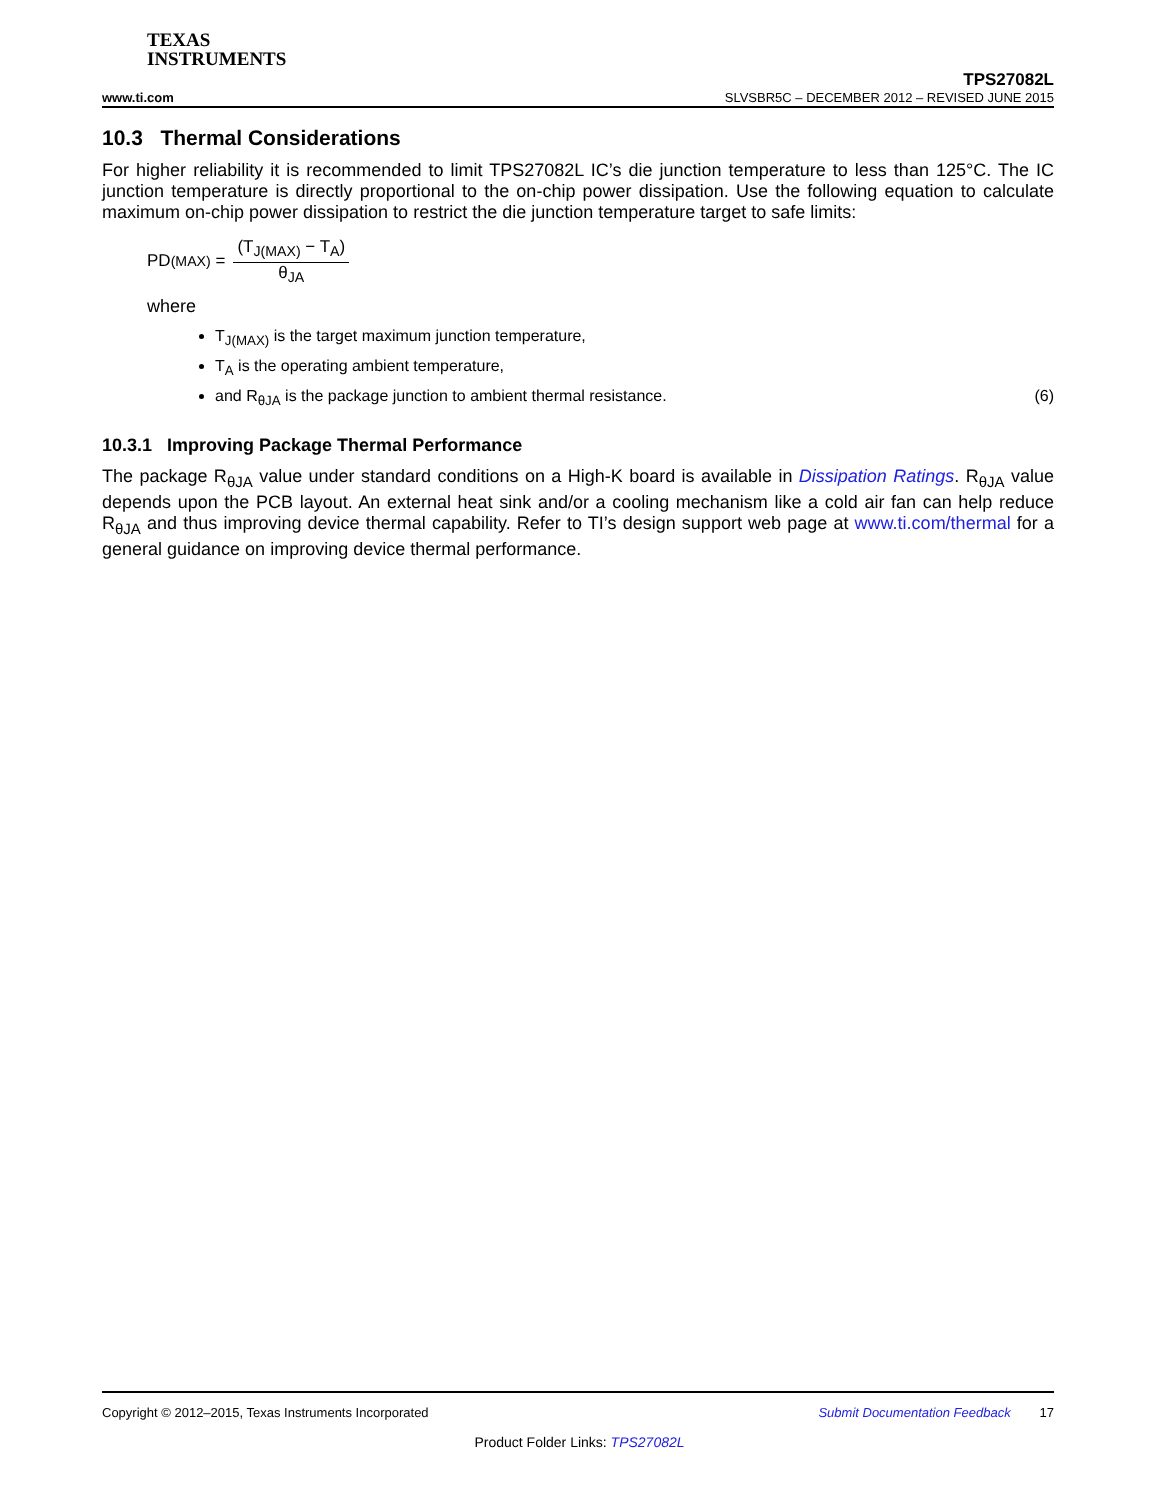TEXAS
INSTRUMENTS
TPS27082L
www.ti.com SLVSBR5C – DECEMBER 2012 – REVISED JUNE 2015
10.3 Thermal Considerations
For higher reliability it is recommended to limit TPS27082L IC’s die junction temperature to less than 125°C. The IC junction temperature is directly proportional to the on-chip power dissipation. Use the following equation to calculate maximum on-chip power dissipation to restrict the die junction temperature target to safe limits:
PD<sub>(MAX)</sub> = (T<sub>J(MAX)</sub> − T<sub>A</sub>) θ<sub>JA</sub>
where
T<sub>J(MAX)</sub> is the target maximum junction temperature,
T<sub>A</sub> is the operating ambient temperature,
and R<sub>θJA</sub> is the package junction to ambient thermal resistance. (6)
10.3.1 Improving Package Thermal Performance
The package R<sub>θJA</sub> value under standard conditions on a High-K board is available in Dissipation Ratings. R<sub>θJA</sub> value depends upon the PCB layout. An external heat sink and/or a cooling mechanism like a cold air fan can help reduce R<sub>θJA</sub> and thus improving device thermal capability. Refer to TI’s design support web page at www.ti.com/thermal for a general guidance on improving device thermal performance.
Copyright © 2012–2015, Texas Instruments Incorporated Submit Documentation Feedback 17
Product Folder Links: TPS27082L